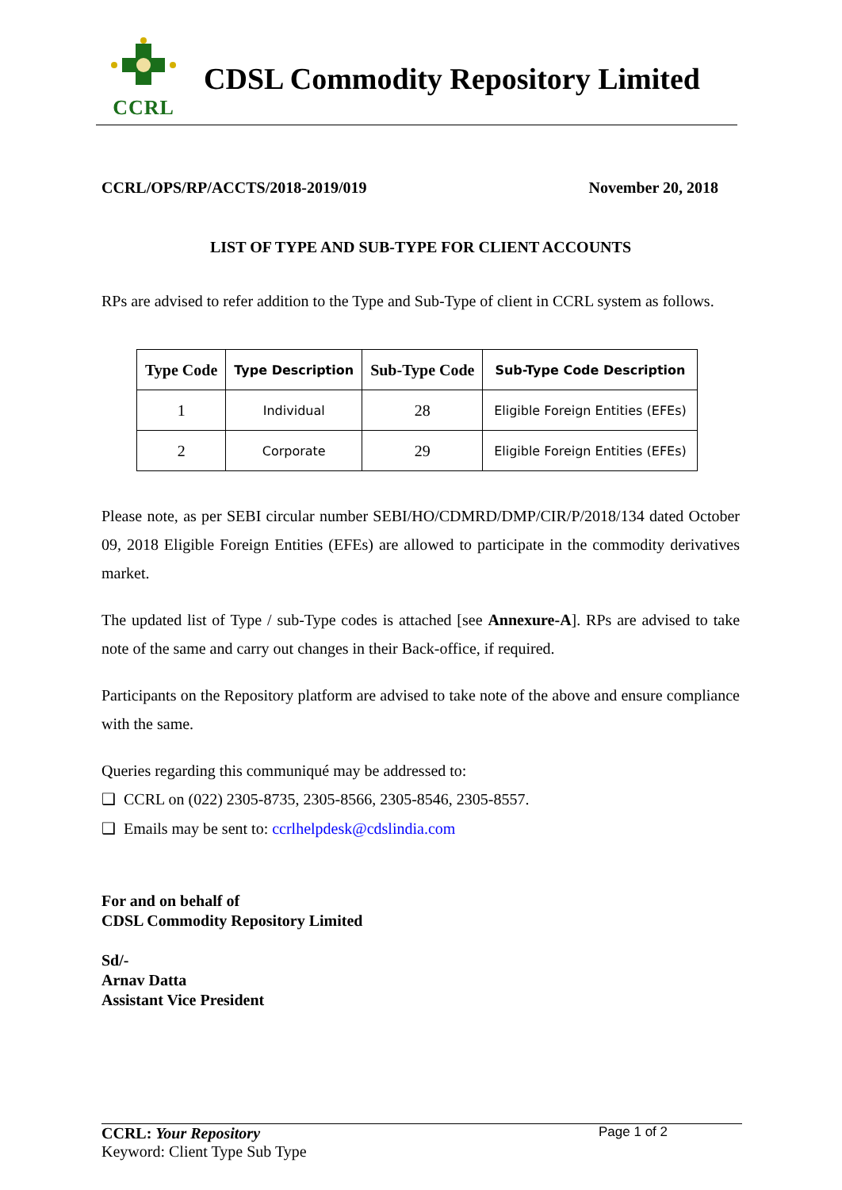CCRL
CDSL Commodity Repository Limited
CCRL/OPS/RP/ACCTS/2018-2019/019 November 20, 2018
LIST OF TYPE AND SUB-TYPE FOR CLIENT ACCOUNTS
RPs are advised to refer addition to the Type and Sub-Type of client in CCRL system as follows.
| Type Code | Type Description | Sub-Type Code | Sub-Type Code Description |
| --- | --- | --- | --- |
| 1 | Individual | 28 | Eligible Foreign Entities (EFEs) |
| 2 | Corporate | 29 | Eligible Foreign Entities (EFEs) |
Please note, as per SEBI circular number SEBI/HO/CDMRD/DMP/CIR/P/2018/134 dated October 09, 2018 Eligible Foreign Entities (EFEs) are allowed to participate in the commodity derivatives market.
The updated list of Type / sub-Type codes is attached [see Annexure-A]. RPs are advised to take note of the same and carry out changes in their Back-office, if required.
Participants on the Repository platform are advised to take note of the above and ensure compliance with the same.
Queries regarding this communiqué may be addressed to:
❑ CCRL on (022) 2305-8735, 2305-8566, 2305-8546, 2305-8557.
❑ Emails may be sent to: ccrlhelpdesk@cdslindia.com
For and on behalf of
CDSL Commodity Repository Limited
Sd/-
Arnav Datta
Assistant Vice President
CCRL: Your Repository Page 1 of 2
Keyword: Client Type Sub Type